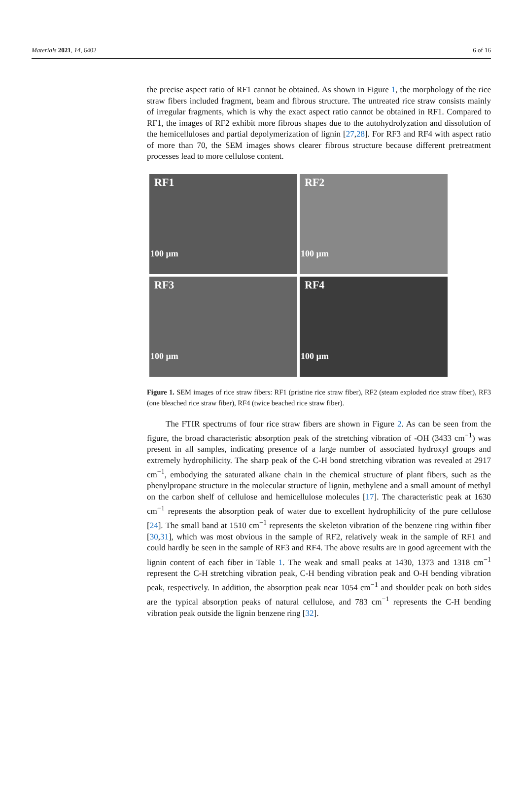Materials 2021, 14, 6402 6 of 16
the precise aspect ratio of RF1 cannot be obtained. As shown in Figure 1, the morphology of the rice straw fibers included fragment, beam and fibrous structure. The untreated rice straw consists mainly of irregular fragments, which is why the exact aspect ratio cannot be obtained in RF1. Compared to RF1, the images of RF2 exhibit more fibrous shapes due to the autohydrolyzation and dissolution of the hemicelluloses and partial depolymerization of lignin [27,28]. For RF3 and RF4 with aspect ratio of more than 70, the SEM images shows clearer fibrous structure because different pretreatment processes lead to more cellulose content.
RF1
100 µm
RF2
100 µm
RF3
100 µm
RF4
100 µm
Figure 1. SEM images of rice straw fibers: RF1 (pristine rice straw fiber), RF2 (steam exploded rice straw fiber), RF3 (one bleached rice straw fiber), RF4 (twice beached rice straw fiber).
The FTIR spectrums of four rice straw fibers are shown in Figure 2. As can be seen from the figure, the broad characteristic absorption peak of the stretching vibration of -OH (3433 cm<sup>−1</sup>) was present in all samples, indicating presence of a large number of associated hydroxyl groups and extremely hydrophilicity. The sharp peak of the C-H bond stretching vibration was revealed at 2917 cm<sup>−1</sup>, embodying the saturated alkane chain in the chemical structure of plant fibers, such as the phenylpropane structure in the molecular structure of lignin, methylene and a small amount of methyl on the carbon shelf of cellulose and hemicellulose molecules [17]. The characteristic peak at 1630 cm<sup>−1</sup> represents the absorption peak of water due to excellent hydrophilicity of the pure cellulose [24]. The small band at 1510 cm<sup>−1</sup> represents the skeleton vibration of the benzene ring within fiber [30,31], which was most obvious in the sample of RF2, relatively weak in the sample of RF1 and could hardly be seen in the sample of RF3 and RF4. The above results are in good agreement with the lignin content of each fiber in Table 1. The weak and small peaks at 1430, 1373 and 1318 cm<sup>−1</sup> represent the C-H stretching vibration peak, C-H bending vibration peak and O-H bending vibration peak, respectively. In addition, the absorption peak near 1054 cm<sup>−1</sup> and shoulder peak on both sides are the typical absorption peaks of natural cellulose, and 783 cm<sup>−1</sup> represents the C-H bending vibration peak outside the lignin benzene ring [32].